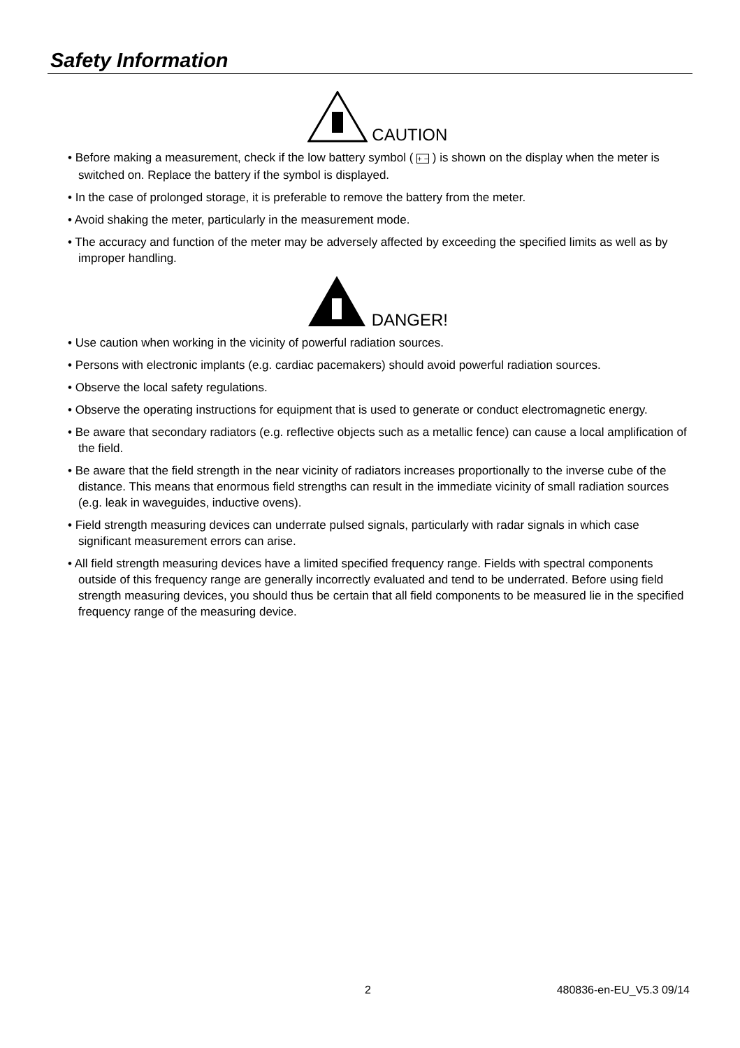Safety Information
CAUTION
• Before making a measurement, check if the low battery symbol ( + − ) is shown on the display when the meter is switched on. Replace the battery if the symbol is displayed.
• In the case of prolonged storage, it is preferable to remove the battery from the meter.
• Avoid shaking the meter, particularly in the measurement mode.
• The accuracy and function of the meter may be adversely affected by exceeding the specified limits as well as by improper handling.
DANGER!
• Use caution when working in the vicinity of powerful radiation sources.
• Persons with electronic implants (e.g. cardiac pacemakers) should avoid powerful radiation sources.
• Observe the local safety regulations.
• Observe the operating instructions for equipment that is used to generate or conduct electromagnetic energy.
• Be aware that secondary radiators (e.g. reflective objects such as a metallic fence) can cause a local amplification of the field.
• Be aware that the field strength in the near vicinity of radiators increases proportionally to the inverse cube of the distance. This means that enormous field strengths can result in the immediate vicinity of small radiation sources (e.g. leak in waveguides, inductive ovens).
• Field strength measuring devices can underrate pulsed signals, particularly with radar signals in which case significant measurement errors can arise.
• All field strength measuring devices have a limited specified frequency range. Fields with spectral components outside of this frequency range are generally incorrectly evaluated and tend to be underrated. Before using field strength measuring devices, you should thus be certain that all field components to be measured lie in the specified frequency range of the measuring device.
2 480836-en-EU_V5.3 09/14